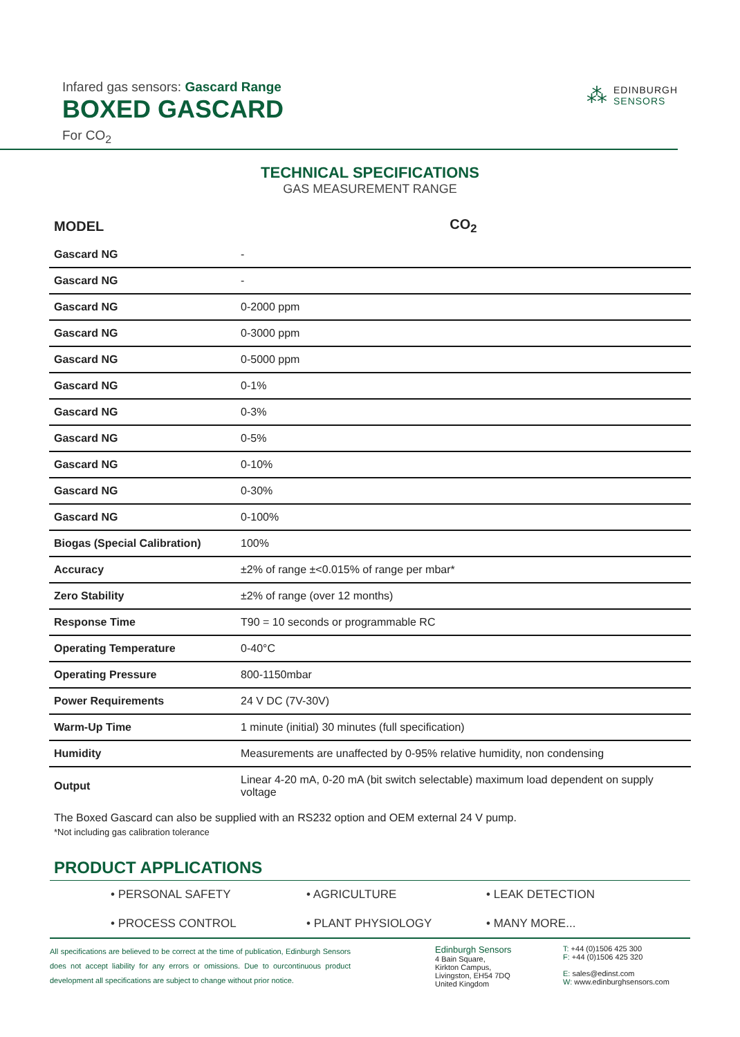Infared gas sensors: Gascard Range
BOXED GASCARD
For CO<sub>2</sub>
⁂
EDINBURGH
SENSORS
TECHNICAL SPECIFICATIONS
GAS MEASUREMENT RANGE
| MODEL | CO<sub>2</sub> |
| --- | --- |
| Gascard NG | - |
| Gascard NG | - |
| Gascard NG | 0-2000 ppm |
| Gascard NG | 0-3000 ppm |
| Gascard NG | 0-5000 ppm |
| Gascard NG | 0-1% |
| Gascard NG | 0-3% |
| Gascard NG | 0-5% |
| Gascard NG | 0-10% |
| Gascard NG | 0-30% |
| Gascard NG | 0-100% |
| Biogas (Special Calibration) | 100% |
| Accuracy | ±2% of range ±<0.015% of range per mbar* |
| Zero Stability | ±2% of range (over 12 months) |
| Response Time | T90 = 10 seconds or programmable RC |
| Operating Temperature | 0-40°C |
| Operating Pressure | 800-1150mbar |
| Power Requirements | 24 V DC (7V-30V) |
| Warm-Up Time | 1 minute (initial) 30 minutes (full specification) |
| Humidity | Measurements are unaffected by 0-95% relative humidity, non condensing |
| Output | Linear 4-20 mA, 0-20 mA (bit switch selectable) maximum load dependent on supply voltage |
The Boxed Gascard can also be supplied with an RS232 option and OEM external 24 V pump.
*Not including gas calibration tolerance
PRODUCT APPLICATIONS
• PERSONAL SAFETY
• AGRICULTURE
• LEAK DETECTION
• PROCESS CONTROL
• PLANT PHYSIOLOGY
• MANY MORE...
All specifications are believed to be correct at the time of publication, Edinburgh Sensors does not accept liability for any errors or omissions. Due to ourcontinuous product development all specifications are subject to change without prior notice.
Edinburgh Sensors
4 Bain Square,
Kirkton Campus,
Livingston, EH54 7DQ
United Kingdom
T: +44 (0)1506 425 300
F: +44 (0)1506 425 320
E: sales@edinst.com
W: www.edinburghsensors.com